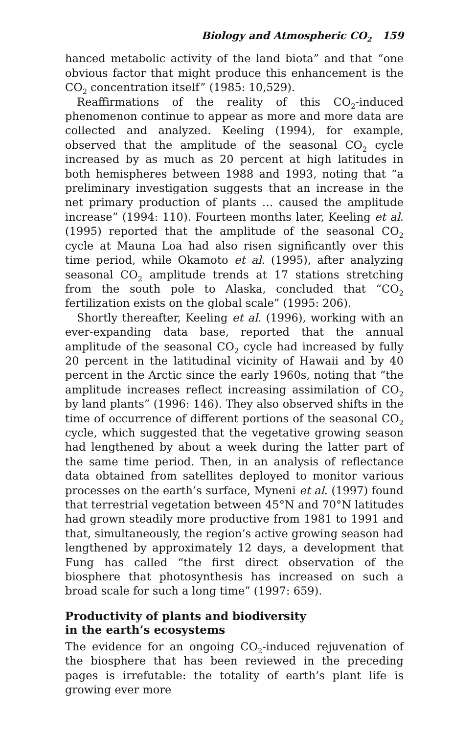Biology and Atmospheric CO<sub>2</sub> 159
hanced metabolic activity of the land biota” and that “one obvious factor that might produce this enhancement is the CO<sub>2</sub> concentration itself” (1985: 10,529).
Reaffirmations of the reality of this CO<sub>2</sub>-induced phenomenon continue to appear as more and more data are collected and analyzed. Keeling (1994), for example, observed that the amplitude of the seasonal CO<sub>2</sub> cycle increased by as much as 20 percent at high latitudes in both hemispheres between 1988 and 1993, noting that “a preliminary investigation suggests that an increase in the net primary production of plants … caused the amplitude increase” (1994: 110). Fourteen months later, Keeling et al. (1995) reported that the amplitude of the seasonal CO<sub>2</sub> cycle at Mauna Loa had also risen significantly over this time period, while Okamoto et al. (1995), after analyzing seasonal CO<sub>2</sub> amplitude trends at 17 stations stretching from the south pole to Alaska, concluded that “CO<sub>2</sub> fertilization exists on the global scale” (1995: 206).
Shortly thereafter, Keeling et al. (1996), working with an ever-expanding data base, reported that the annual amplitude of the seasonal CO<sub>2</sub> cycle had increased by fully 20 percent in the latitudinal vicinity of Hawaii and by 40 percent in the Arctic since the early 1960s, noting that “the amplitude increases reflect increasing assimilation of CO<sub>2</sub> by land plants” (1996: 146). They also observed shifts in the time of occurrence of different portions of the seasonal CO<sub>2</sub> cycle, which suggested that the vegetative growing season had lengthened by about a week during the latter part of the same time period. Then, in an analysis of reflectance data obtained from satellites deployed to monitor various processes on the earth’s surface, Myneni et al. (1997) found that terrestrial vegetation between 45°N and 70°N latitudes had grown steadily more productive from 1981 to 1991 and that, simultaneously, the region’s active growing season had lengthened by approximately 12 days, a development that Fung has called “the first direct observation of the biosphere that photosynthesis has increased on such a broad scale for such a long time” (1997: 659).
Productivity of plants and biodiversity
in the earth’s ecosystems
The evidence for an ongoing CO<sub>2</sub>-induced rejuvenation of the biosphere that has been reviewed in the preceding pages is irrefutable: the totality of earth’s plant life is growing ever more